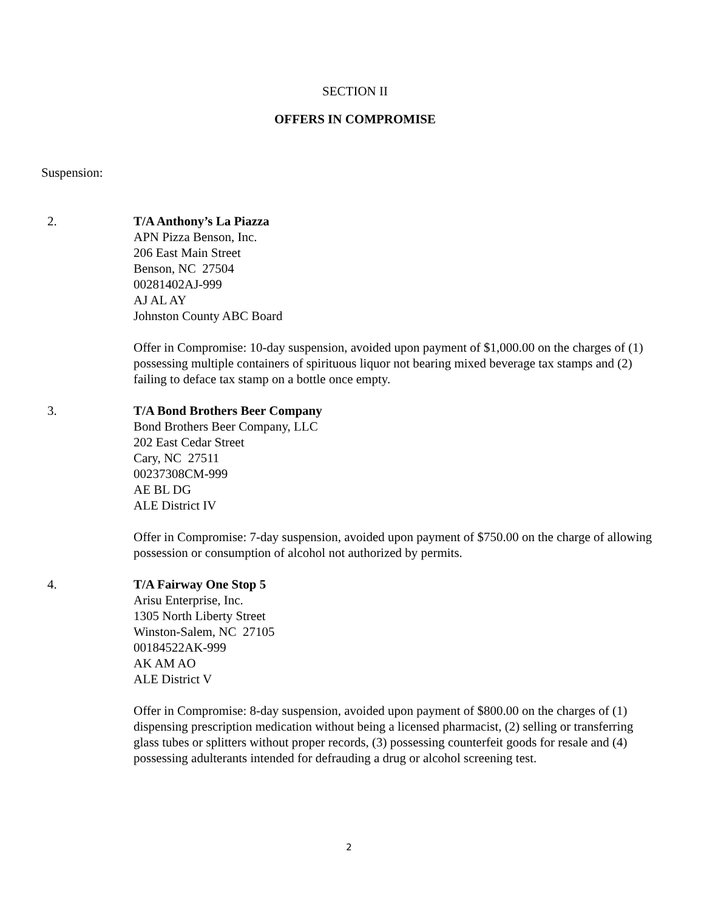SECTION II
OFFERS IN COMPROMISE
Suspension:
2. T/A Anthony’s La Piazza
APN Pizza Benson, Inc.
206 East Main Street
Benson, NC 27504
00281402AJ-999
AJ AL AY
Johnston County ABC Board
Offer in Compromise: 10-day suspension, avoided upon payment of $1,000.00 on the charges of (1) possessing multiple containers of spirituous liquor not bearing mixed beverage tax stamps and (2) failing to deface tax stamp on a bottle once empty.
3. T/A Bond Brothers Beer Company
Bond Brothers Beer Company, LLC
202 East Cedar Street
Cary, NC 27511
00237308CM-999
AE BL DG
ALE District IV
Offer in Compromise: 7-day suspension, avoided upon payment of $750.00 on the charge of allowing possession or consumption of alcohol not authorized by permits.
4. T/A Fairway One Stop 5
Arisu Enterprise, Inc.
1305 North Liberty Street
Winston-Salem, NC 27105
00184522AK-999
AK AM AO
ALE District V
Offer in Compromise: 8-day suspension, avoided upon payment of $800.00 on the charges of (1) dispensing prescription medication without being a licensed pharmacist, (2) selling or transferring glass tubes or splitters without proper records, (3) possessing counterfeit goods for resale and (4) possessing adulterants intended for defrauding a drug or alcohol screening test.
2